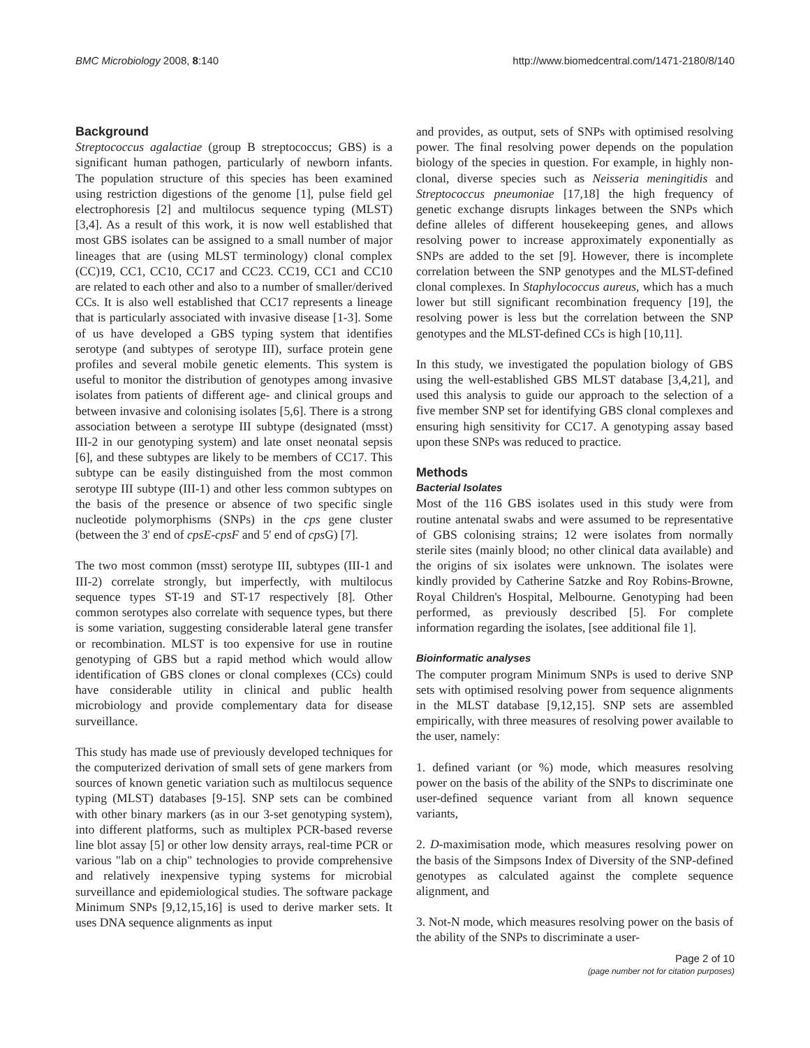BMC Microbiology 2008, 8:140 http://www.biomedcentral.com/1471-2180/8/140
Background
Streptococcus agalactiae (group B streptococcus; GBS) is a significant human pathogen, particularly of newborn infants. The population structure of this species has been examined using restriction digestions of the genome [1], pulse field gel electrophoresis [2] and multilocus sequence typing (MLST) [3,4]. As a result of this work, it is now well established that most GBS isolates can be assigned to a small number of major lineages that are (using MLST terminology) clonal complex (CC)19, CC1, CC10, CC17 and CC23. CC19, CC1 and CC10 are related to each other and also to a number of smaller/derived CCs. It is also well established that CC17 represents a lineage that is particularly associated with invasive disease [1-3]. Some of us have developed a GBS typing system that identifies serotype (and subtypes of serotype III), surface protein gene profiles and several mobile genetic elements. This system is useful to monitor the distribution of genotypes among invasive isolates from patients of different age- and clinical groups and between invasive and colonising isolates [5,6]. There is a strong association between a serotype III subtype (designated (msst) III-2 in our genotyping system) and late onset neonatal sepsis [6], and these subtypes are likely to be members of CC17. This subtype can be easily distinguished from the most common serotype III subtype (III-1) and other less common subtypes on the basis of the presence or absence of two specific single nucleotide polymorphisms (SNPs) in the cps gene cluster (between the 3' end of cpsE-cpsF and 5' end of cps G) [7].
The two most common (msst) serotype III, subtypes (III-1 and III-2) correlate strongly, but imperfectly, with multilocus sequence types ST-19 and ST-17 respectively [8]. Other common serotypes also correlate with sequence types, but there is some variation, suggesting considerable lateral gene transfer or recombination. MLST is too expensive for use in routine genotyping of GBS but a rapid method which would allow identification of GBS clones or clonal complexes (CCs) could have considerable utility in clinical and public health microbiology and provide complementary data for disease surveillance.
This study has made use of previously developed techniques for the computerized derivation of small sets of gene markers from sources of known genetic variation such as multilocus sequence typing (MLST) databases [9-15]. SNP sets can be combined with other binary markers (as in our 3-set genotyping system), into different platforms, such as multiplex PCR-based reverse line blot assay [5] or other low density arrays, real-time PCR or various "lab on a chip" technologies to provide comprehensive and relatively inexpensive typing systems for microbial surveillance and epidemiological studies. The software package Minimum SNPs [9,12,15,16] is used to derive marker sets. It uses DNA sequence alignments as input
and provides, as output, sets of SNPs with optimised resolving power. The final resolving power depends on the population biology of the species in question. For example, in highly non-clonal, diverse species such as Neisseria meningitidis and Streptococcus pneumoniae [17,18] the high frequency of genetic exchange disrupts linkages between the SNPs which define alleles of different housekeeping genes, and allows resolving power to increase approximately exponentially as SNPs are added to the set [9]. However, there is incomplete correlation between the SNP genotypes and the MLST-defined clonal complexes. In Staphylococcus aureus, which has a much lower but still significant recombination frequency [19], the resolving power is less but the correlation between the SNP genotypes and the MLST-defined CCs is high [10,11].
In this study, we investigated the population biology of GBS using the well-established GBS MLST database [3,4,21], and used this analysis to guide our approach to the selection of a five member SNP set for identifying GBS clonal complexes and ensuring high sensitivity for CC17. A genotyping assay based upon these SNPs was reduced to practice.
Methods
Bacterial Isolates
Most of the 116 GBS isolates used in this study were from routine antenatal swabs and were assumed to be representative of GBS colonising strains; 12 were isolates from normally sterile sites (mainly blood; no other clinical data available) and the origins of six isolates were unknown. The isolates were kindly provided by Catherine Satzke and Roy Robins-Browne, Royal Children's Hospital, Melbourne. Genotyping had been performed, as previously described [5]. For complete information regarding the isolates, [see additional file 1].
Bioinformatic analyses
The computer program Minimum SNPs is used to derive SNP sets with optimised resolving power from sequence alignments in the MLST database [9,12,15]. SNP sets are assembled empirically, with three measures of resolving power available to the user, namely:
1. defined variant (or %) mode, which measures resolving power on the basis of the ability of the SNPs to discriminate one user-defined sequence variant from all known sequence variants,
2. D-maximisation mode, which measures resolving power on the basis of the Simpsons Index of Diversity of the SNP-defined genotypes as calculated against the complete sequence alignment, and
3. Not-N mode, which measures resolving power on the basis of the ability of the SNPs to discriminate a user-
Page 2 of 10
(page number not for citation purposes)